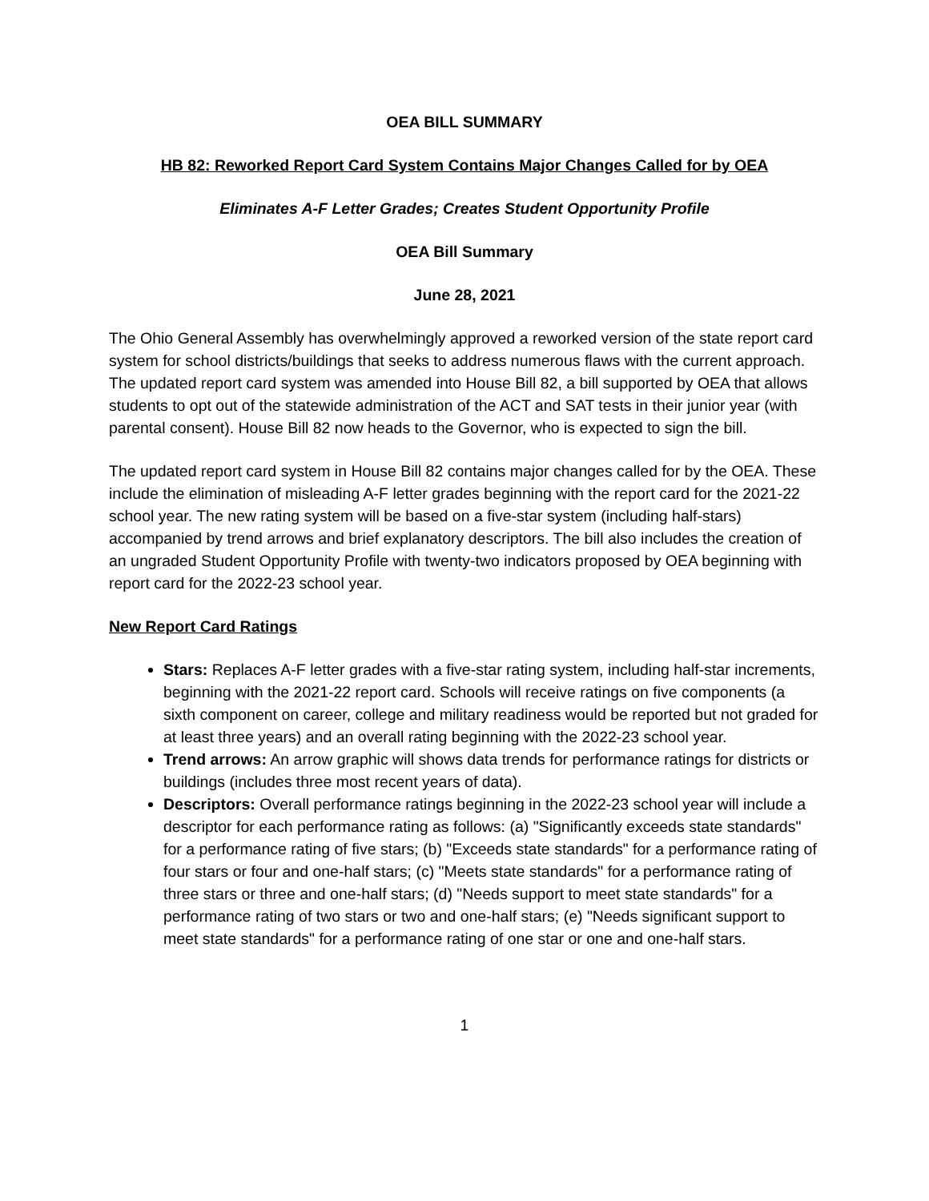OEA BILL SUMMARY
HB 82: Reworked Report Card System Contains Major Changes Called for by OEA
Eliminates A-F Letter Grades; Creates Student Opportunity Profile
OEA Bill Summary
June 28, 2021
The Ohio General Assembly has overwhelmingly approved a reworked version of the state report card system for school districts/buildings that seeks to address numerous flaws with the current approach. The updated report card system was amended into House Bill 82, a bill supported by OEA that allows students to opt out of the statewide administration of the ACT and SAT tests in their junior year (with parental consent). House Bill 82 now heads to the Governor, who is expected to sign the bill.
The updated report card system in House Bill 82 contains major changes called for by the OEA. These include the elimination of misleading A-F letter grades beginning with the report card for the 2021-22 school year. The new rating system will be based on a five-star system (including half-stars) accompanied by trend arrows and brief explanatory descriptors. The bill also includes the creation of an ungraded Student Opportunity Profile with twenty-two indicators proposed by OEA beginning with report card for the 2022-23 school year.
New Report Card Ratings
Stars: Replaces A-F letter grades with a five-star rating system, including half-star increments, beginning with the 2021-22 report card. Schools will receive ratings on five components (a sixth component on career, college and military readiness would be reported but not graded for at least three years) and an overall rating beginning with the 2022-23 school year.
Trend arrows: An arrow graphic will shows data trends for performance ratings for districts or buildings (includes three most recent years of data).
Descriptors: Overall performance ratings beginning in the 2022-23 school year will include a descriptor for each performance rating as follows: (a) "Significantly exceeds state standards" for a performance rating of five stars; (b) "Exceeds state standards" for a performance rating of four stars or four and one-half stars; (c) "Meets state standards" for a performance rating of three stars or three and one-half stars; (d) "Needs support to meet state standards" for a performance rating of two stars or two and one-half stars; (e) "Needs significant support to meet state standards" for a performance rating of one star or one and one-half stars.
1